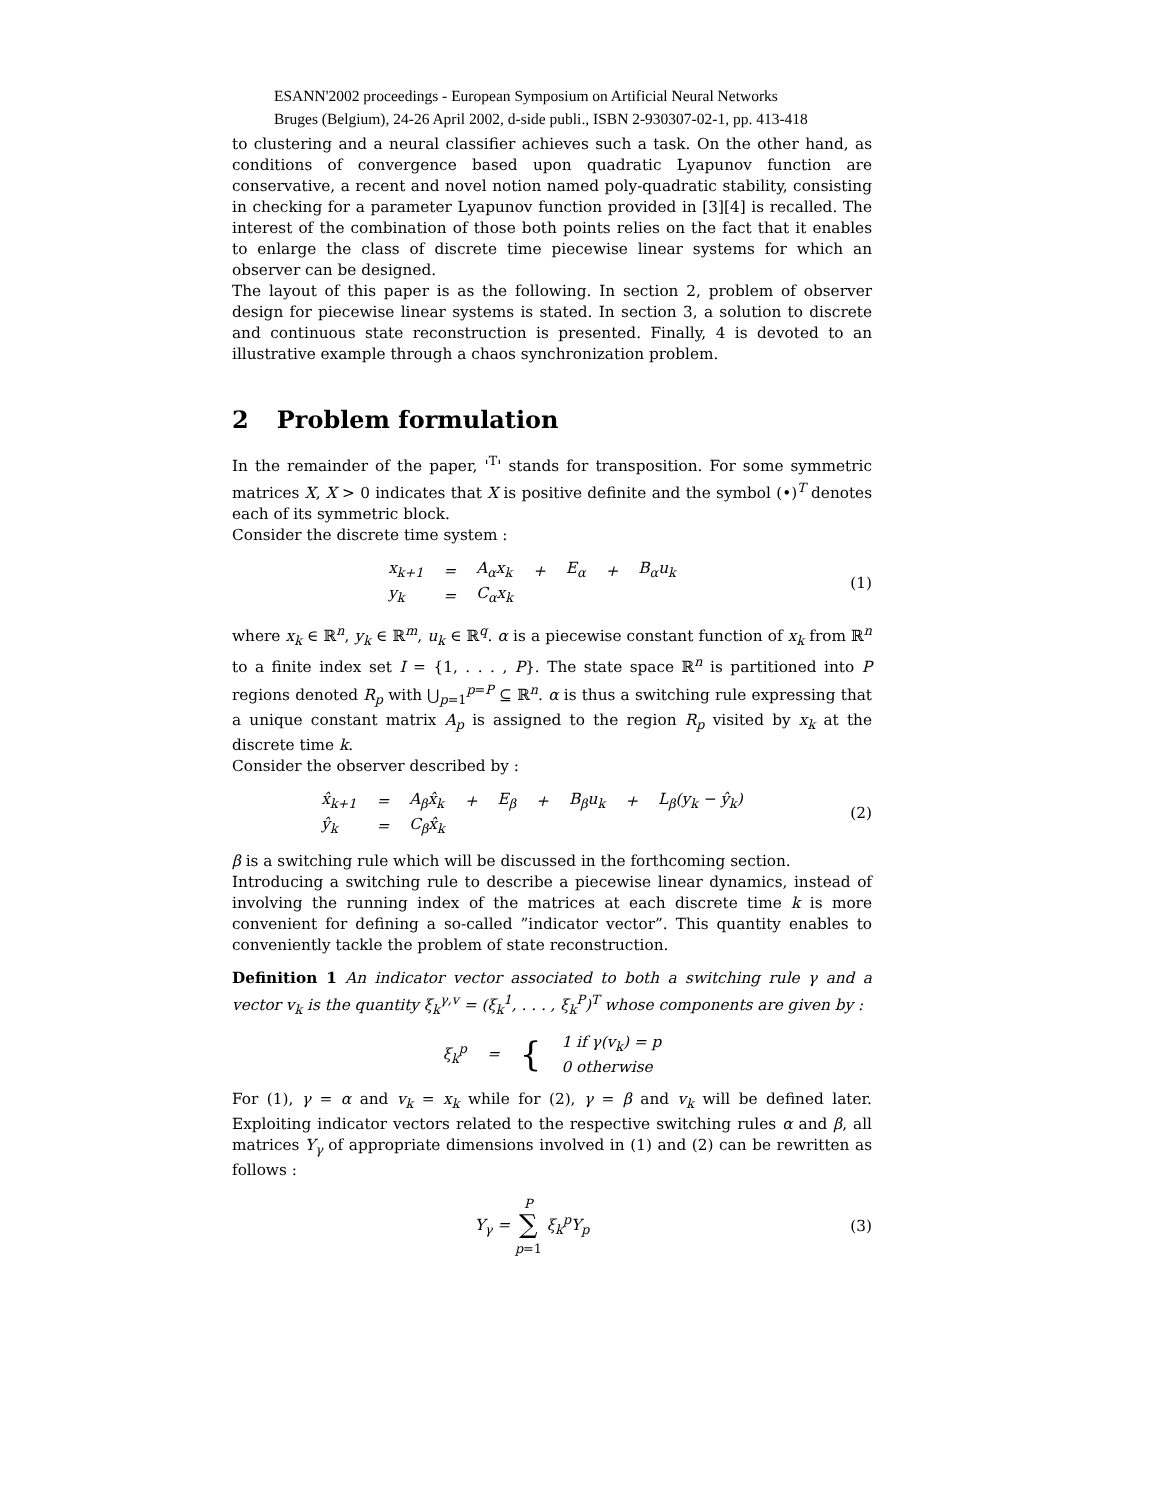ESANN'2002 proceedings - European Symposium on Artificial Neural Networks
Bruges (Belgium), 24-26 April 2002, d-side publi., ISBN 2-930307-02-1, pp. 413-418
to clustering and a neural classifier achieves such a task. On the other hand, as conditions of convergence based upon quadratic Lyapunov function are conservative, a recent and novel notion named poly-quadratic stability, consisting in checking for a parameter Lyapunov function provided in [3][4] is recalled. The interest of the combination of those both points relies on the fact that it enables to enlarge the class of discrete time piecewise linear systems for which an observer can be designed.
The layout of this paper is as the following. In section 2, problem of observer design for piecewise linear systems is stated. In section 3, a solution to discrete and continuous state reconstruction is presented. Finally, 4 is devoted to an illustrative example through a chaos synchronization problem.
2 Problem formulation
In the remainder of the paper, '<sup>T</sup>' stands for transposition. For some symmetric matrices X, X > 0 indicates that X is positive definite and the symbol (•)<sup>T</sup> denotes each of its symmetric block.
Consider the discrete time system :
| x<sub>k+1</sub> | = | A<sub>α</sub>x<sub>k</sub> | + | E<sub>α</sub> | + | B<sub>α</sub>u<sub>k</sub> |
| y<sub>k</sub> | = | C<sub>α</sub>x<sub>k</sub> | | | | |
(1)
where x<sub>k</sub> ∈ ℝ<sup>n</sup>, y<sub>k</sub> ∈ ℝ<sup>m</sup>, u<sub>k</sub> ∈ ℝ<sup>q</sup>. α is a piecewise constant function of x<sub>k</sub> from ℝ<sup>n</sup> to a finite index set I = {1, . . . , P}. The state space ℝ<sup>n</sup> is partitioned into P regions denoted R<sub>p</sub> with ⋃<sub>p=1</sub><sup>p=P</sup> ⊆ ℝ<sup>n</sup>. α is thus a switching rule expressing that a unique constant matrix A<sub>p</sub> is assigned to the region R<sub>p</sub> visited by x<sub>k</sub> at the discrete time k.
Consider the observer described by :
| x̂<sub>k+1</sub> | = | A<sub>β</sub>x̂<sub>k</sub> | + | E<sub>β</sub> | + | B<sub>β</sub>u<sub>k</sub> | + | L<sub>β</sub>(y<sub>k</sub> − ŷ<sub>k</sub>) |
| ŷ<sub>k</sub> | = | C<sub>β</sub>x̂<sub>k</sub> | | | | | | |
(2)
β is a switching rule which will be discussed in the forthcoming section.
Introducing a switching rule to describe a piecewise linear dynamics, instead of involving the running index of the matrices at each discrete time k is more convenient for defining a so-called ”indicator vector”. This quantity enables to conveniently tackle the problem of state reconstruction.
Definition 1 An indicator vector associated to both a switching rule γ and a vector v<sub>k</sub> is the quantity ξ<sub>k</sub><sup>γ,v</sup> = (ξ<sub>k</sub><sup>1</sup>, . . . , ξ<sub>k</sub><sup>P</sup>)<sup>T</sup> whose components are given by :
| ξ<sub>k</sub><sup>p</sup> | = | { | 1 if γ(v<sub>k</sub>) = p |
| | | | 0 otherwise |
For (1), γ = α and v<sub>k</sub> = x<sub>k</sub> while for (2), γ = β and v<sub>k</sub> will be defined later. Exploiting indicator vectors related to the respective switching rules α and β, all matrices Y<sub>γ</sub> of appropriate dimensions involved in (1) and (2) can be rewritten as follows :
| Y<sub>γ</sub> = P ∑ p =1 ξ<sub>k</sub><sup>p</sup>Y<sub>p</sub> |
(3)